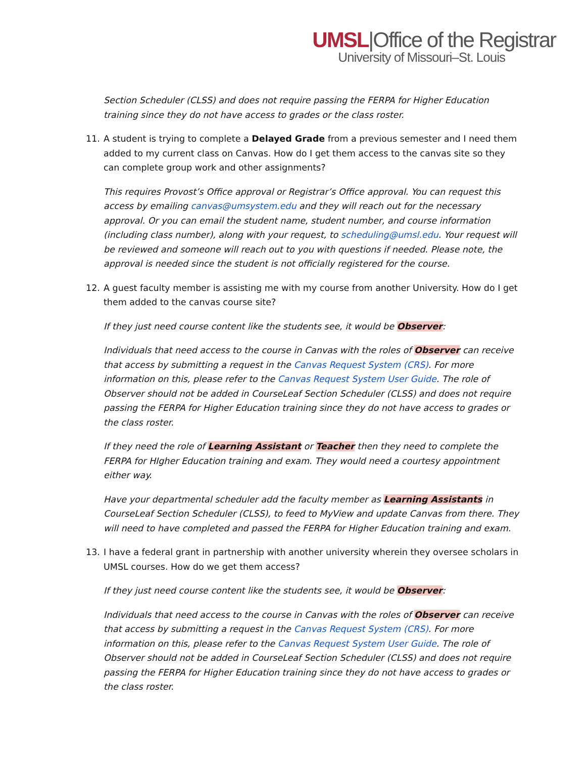UMSL|Office of the Registrar
University of Missouri–St. Louis
Section Scheduler (CLSS) and does not require passing the FERPA for Higher Education training since they do not have access to grades or the class roster.
11. A student is trying to complete a Delayed Grade from a previous semester and I need them added to my current class on Canvas. How do I get them access to the canvas site so they can complete group work and other assignments?
This requires Provost’s Office approval or Registrar’s Office approval. You can request this access by emailing canvas@umsystem.edu and they will reach out for the necessary approval. Or you can email the student name, student number, and course information (including class number), along with your request, to scheduling@umsl.edu. Your request will be reviewed and someone will reach out to you with questions if needed. Please note, the approval is needed since the student is not officially registered for the course.
12. A guest faculty member is assisting me with my course from another University. How do I get them added to the canvas course site?
If they just need course content like the students see, it would be Observer:
Individuals that need access to the course in Canvas with the roles of Observer can receive that access by submitting a request in the Canvas Request System (CRS). For more information on this, please refer to the Canvas Request System User Guide. The role of Observer should not be added in CourseLeaf Section Scheduler (CLSS) and does not require passing the FERPA for Higher Education training since they do not have access to grades or the class roster.
If they need the role of Learning Assistant or Teacher then they need to complete the FERPA for HIgher Education training and exam. They would need a courtesy appointment either way.
Have your departmental scheduler add the faculty member as Learning Assistants in CourseLeaf Section Scheduler (CLSS), to feed to MyView and update Canvas from there. They will need to have completed and passed the FERPA for Higher Education training and exam.
13. I have a federal grant in partnership with another university wherein they oversee scholars in UMSL courses. How do we get them access?
If they just need course content like the students see, it would be Observer:
Individuals that need access to the course in Canvas with the roles of Observer can receive that access by submitting a request in the Canvas Request System (CRS). For more information on this, please refer to the Canvas Request System User Guide. The role of Observer should not be added in CourseLeaf Section Scheduler (CLSS) and does not require passing the FERPA for Higher Education training since they do not have access to grades or the class roster.